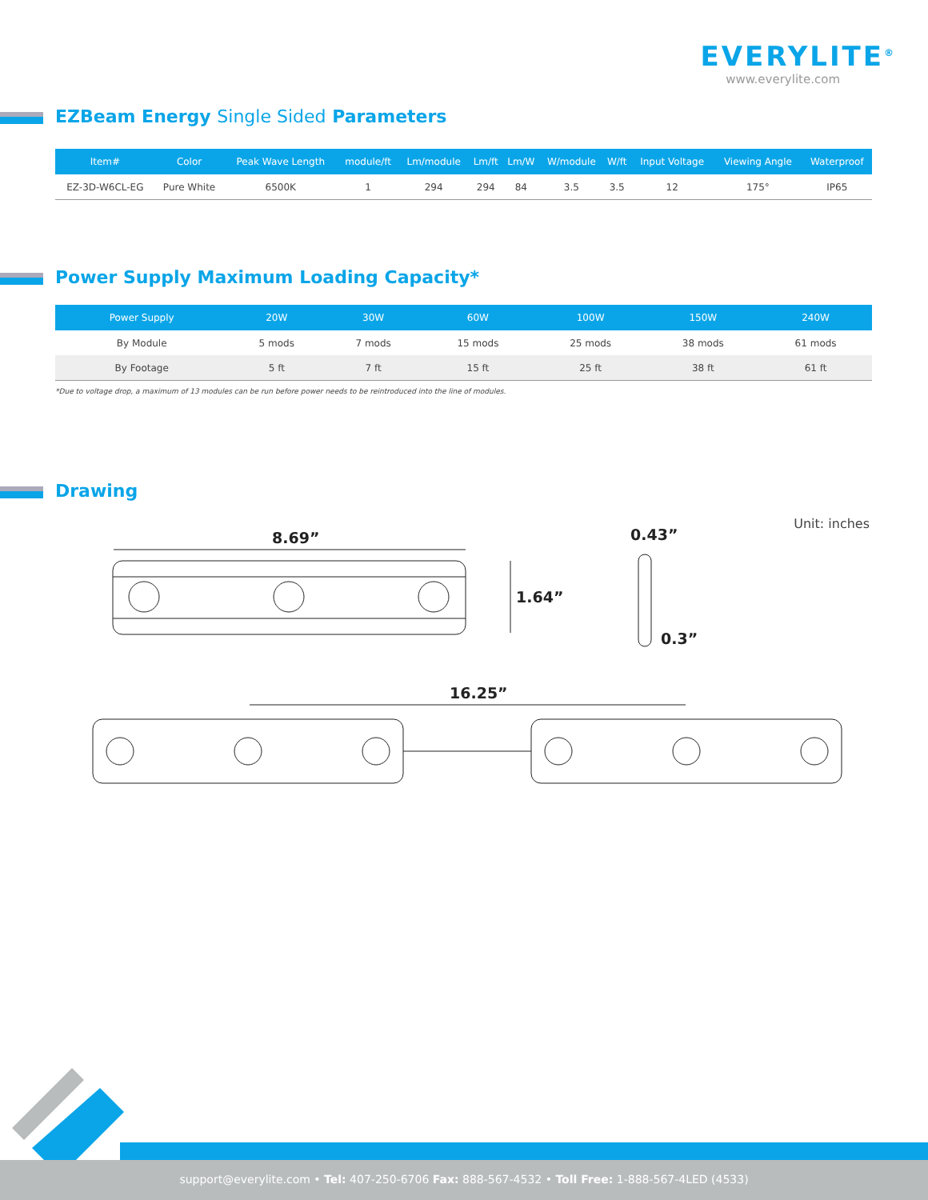EVERYLITE<sup>®</sup>
www.everylite.com
EZBeam Energy Single Sided Parameters
| Item# | Color | Peak Wave Length | module/ft | Lm/module | Lm/ft | Lm/W | W/module | W/ft | Input Voltage | Viewing Angle | Waterproof |
| --- | --- | --- | --- | --- | --- | --- | --- | --- | --- | --- | --- |
| EZ-3D-W6CL-EG | Pure White | 6500K | 1 | 294 | 294 | 84 | 3.5 | 3.5 | 12 | 175° | IP65 |
Power Supply Maximum Loading Capacity*
| Power Supply | 20W | 30W | 60W | 100W | 150W | 240W |
| --- | --- | --- | --- | --- | --- | --- |
| By Module | 5 mods | 7 mods | 15 mods | 25 mods | 38 mods | 61 mods |
| By Footage | 5 ft | 7 ft | 15 ft | 25 ft | 38 ft | 61 ft |
*Due to voltage drop, a maximum of 13 modules can be run before power needs to be reintroduced into the line of modules.
Drawing
Unit: inches
8.69”
1.64”
0.43”
0.3”
16.25”
support@everylite.com • Tel: 407-250-6706 Fax: 888-567-4532 • Toll Free: 1-888-567-4LED (4533)